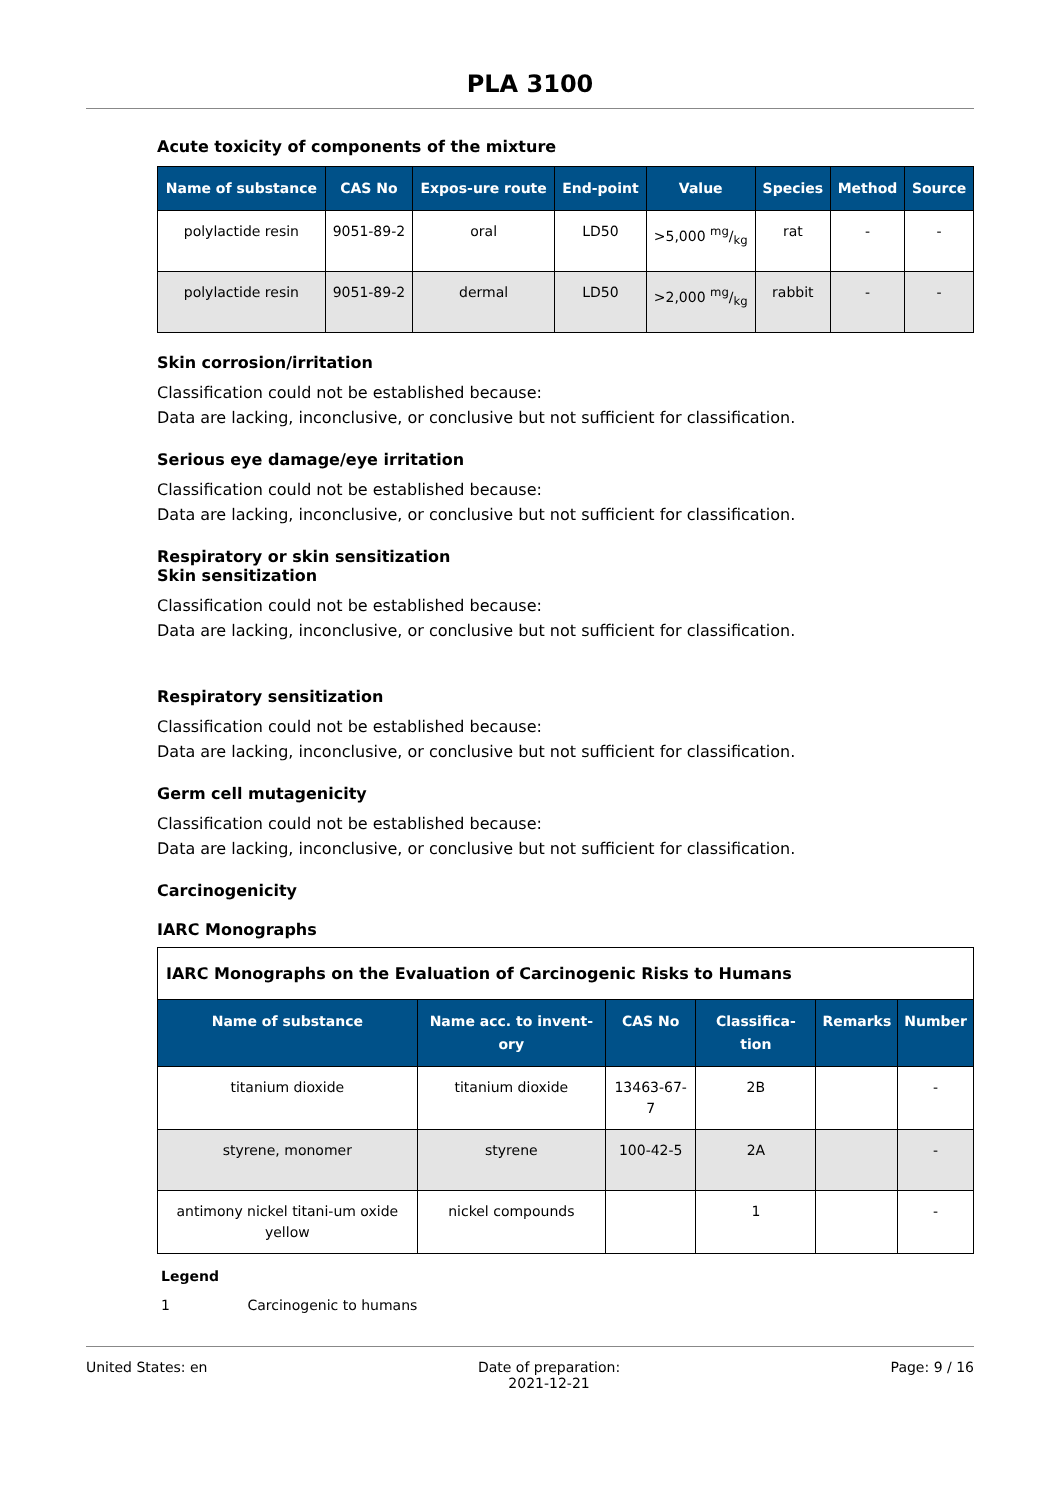PLA 3100
Acute toxicity of components of the mixture
| Name of substance | CAS No | Expos-ure route | End-point | Value | Species | Method | Source |
| --- | --- | --- | --- | --- | --- | --- | --- |
| polylactide resin | 9051-89-2 | oral | LD50 | >5,000 mg/kg | rat | - | - |
| polylactide resin | 9051-89-2 | dermal | LD50 | >2,000 mg/kg | rabbit | - | - |
Skin corrosion/irritation
Classification could not be established because:
Data are lacking, inconclusive, or conclusive but not sufficient for classification.
Serious eye damage/eye irritation
Classification could not be established because:
Data are lacking, inconclusive, or conclusive but not sufficient for classification.
Respiratory or skin sensitization
Skin sensitization
Classification could not be established because:
Data are lacking, inconclusive, or conclusive but not sufficient for classification.
Respiratory sensitization
Classification could not be established because:
Data are lacking, inconclusive, or conclusive but not sufficient for classification.
Germ cell mutagenicity
Classification could not be established because:
Data are lacking, inconclusive, or conclusive but not sufficient for classification.
Carcinogenicity
IARC Monographs
| IARC Monographs on the Evaluation of Carcinogenic Risks to Humans | | | | | |
| --- | --- | --- | --- | --- | --- |
| Name of substance | Name acc. to invent-ory | CAS No | Classifica-tion | Remarks | Number |
| titanium dioxide | titanium dioxide | 13463-67-7 | 2B | | - |
| styrene, monomer | styrene | 100-42-5 | 2A | | - |
| antimony nickel titani-um oxide yellow | nickel compounds | | 1 | | - |
Legend
1 Carcinogenic to humans
United States: en Date of preparation:
2021-12-21 Page: 9 / 16